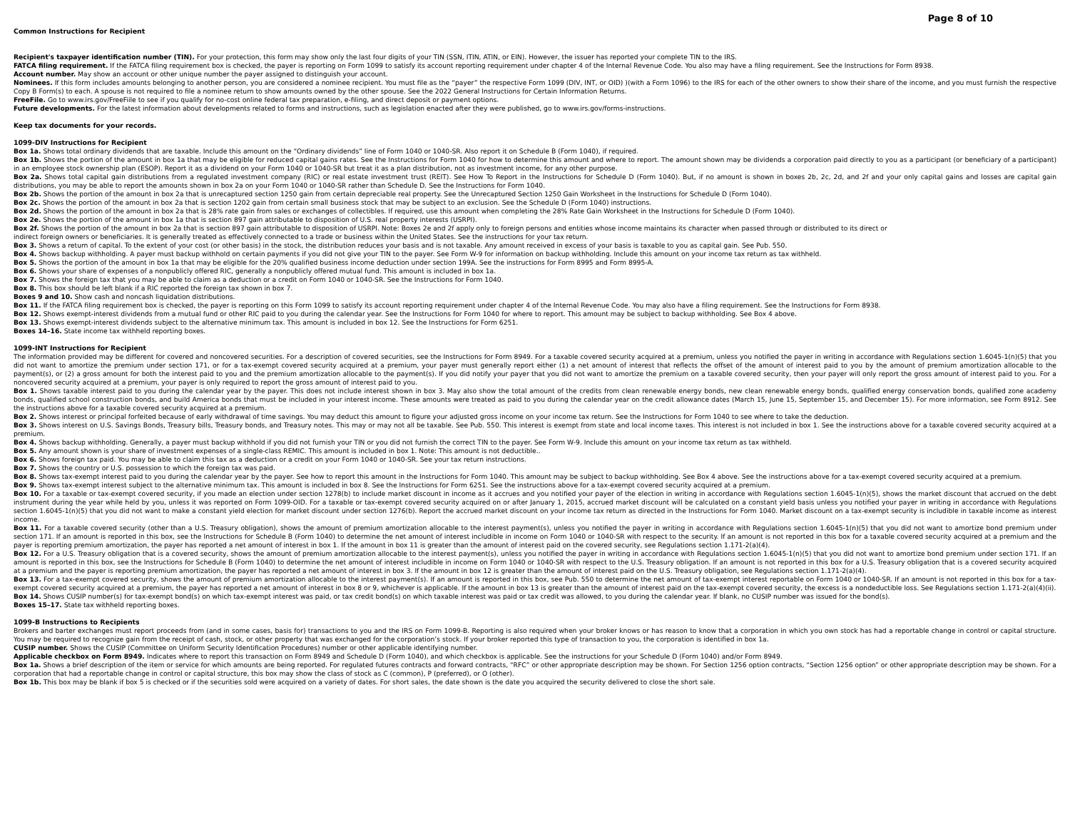Page 8 of 10
Common Instructions for Recipient
Recipient's taxpayer identification number (TIN). For your protection, this form may show only the last four digits of your TIN (SSN, ITIN, ATIN, or EIN). However, the issuer has reported your complete TIN to the IRS.
FATCA filing requirement. If the FATCA filing requirement box is checked, the payer is reporting on Form 1099 to satisfy its account reporting requirement under chapter 4 of the Internal Revenue Code. You also may have a filing requirement. See the Instructions for Form 8938.
Account number. May show an account or other unique number the payer assigned to distinguish your account.
Nominees. If this form includes amounts belonging to another person, you are considered a nominee recipient. You must file as the “payer” the respective Form 1099 (DIV, INT, or OID) )(with a Form 1096) to the IRS for each of the other owners to show their share of the income, and you must furnish the respective Copy B Form(s) to each. A spouse is not required to file a nominee return to show amounts owned by the other spouse. See the 2022 General Instructions for Certain Information Returns.
FreeFile. Go to www.irs.gov/FreeFiile to see if you qualify for no-cost online federal tax preparation, e-filing, and direct deposit or payment options.
Future developments. For the latest information about developments related to forms and instructions, such as legislation enacted after they were published, go to www.irs.gov/forms-instructions.
Keep tax documents for your records.
1099-DIV Instructions for Recipient
Box 1a. Shows total ordinary dividends that are taxable. Include this amount on the “Ordinary dividends” line of Form 1040 or 1040-SR. Also report it on Schedule B (Form 1040), if required.
Box 1b. Shows the portion of the amount in box 1a that may be eligible for reduced capital gains rates. See the Instructions for Form 1040 for how to determine this amount and where to report. The amount shown may be dividends a corporation paid directly to you as a participant (or beneficiary of a participant) in an employee stock ownership plan (ESOP). Report it as a dividend on your Form 1040 or 1040-SR but treat it as a plan distribution, not as investment income, for any other purpose.
Box 2a. Shows total capital gain distributions from a regulated investment company (RIC) or real estate investment trust (REIT). See How To Report in the Instructions for Schedule D (Form 1040). But, if no amount is shown in boxes 2b, 2c, 2d, and 2f and your only capital gains and losses are capital gain distributions, you may be able to report the amounts shown in box 2a on your Form 1040 or 1040-SR rather than Schedule D. See the Instructions for Form 1040.
Box 2b. Shows the portion of the amount in box 2a that is unrecaptured section 1250 gain from certain depreciable real property. See the Unrecaptured Section 1250 Gain Worksheet in the Instructions for Schedule D (Form 1040).
Box 2c. Shows the portion of the amount in box 2a that is section 1202 gain from certain small business stock that may be subject to an exclusion. See the Schedule D (Form 1040) instructions.
Box 2d. Shows the portion of the amount in box 2a that is 28% rate gain from sales or exchanges of collectibles. If required, use this amount when completing the 28% Rate Gain Worksheet in the Instructions for Schedule D (Form 1040).
Box 2e. Shows the portion of the amount in box 1a that is section 897 gain attributable to disposition of U.S. real property interests (USRPI).
Box 2f. Shows the portion of the amount in box 2a that is section 897 gain attributable to disposition of USRPI. Note: Boxes 2e and 2f apply only to foreign persons and entities whose income maintains its character when passed through or distributed to its direct or
indirect foreign owners or beneficiaries. It is generally treated as effectively connected to a trade or business within the United States. See the instructions for your tax return.
Box 3. Shows a return of capital. To the extent of your cost (or other basis) in the stock, the distribution reduces your basis and is not taxable. Any amount received in excess of your basis is taxable to you as capital gain. See Pub. 550.
Box 4. Shows backup withholding. A payer must backup withhold on certain payments if you did not give your TIN to the payer. See Form W-9 for information on backup withholding. Include this amount on your income tax return as tax withheld.
Box 5. Shows the portion of the amount in box 1a that may be eligible for the 20% qualified business income deduction under section 199A. See the instructions for Form 8995 and Form 8995-A.
Box 6. Shows your share of expenses of a nonpublicly offered RIC, generally a nonpublicly offered mutual fund. This amount is included in box 1a.
Box 7. Shows the foreign tax that you may be able to claim as a deduction or a credit on Form 1040 or 1040-SR. See the Instructions for Form 1040.
Box 8. This box should be left blank if a RIC reported the foreign tax shown in box 7.
Boxes 9 and 10. Show cash and noncash liquidation distributions.
Box 11. If the FATCA filing requirement box is checked, the payer is reporting on this Form 1099 to satisfy its account reporting requirement under chapter 4 of the Internal Revenue Code. You may also have a filing requirement. See the Instructions for Form 8938.
Box 12. Shows exempt-interest dividends from a mutual fund or other RIC paid to you during the calendar year. See the Instructions for Form 1040 for where to report. This amount may be subject to backup withholding. See Box 4 above.
Box 13. Shows exempt-interest dividends subject to the alternative minimum tax. This amount is included in box 12. See the Instructions for Form 6251.
Boxes 14–16. State income tax withheld reporting boxes.
1099-INT Instructions for Recipient
The information provided may be different for covered and noncovered securities. For a description of covered securities, see the Instructions for Form 8949. For a taxable covered security acquired at a premium, unless you notified the payer in writing in accordance with Regulations section 1.6045-1(n)(5) that you did not want to amortize the premium under section 171, or for a tax-exempt covered security acquired at a premium, your payer must generally report either (1) a net amount of interest that reflects the offset of the amount of interest paid to you by the amount of premium amortization allocable to the payment(s), or (2) a gross amount for both the interest paid to you and the premium amortization allocable to the payment(s). If you did notify your payer that you did not want to amortize the premium on a taxable covered security, then your payer will only report the gross amount of interest paid to you. For a noncovered security acquired at a premium, your payer is only required to report the gross amount of interest paid to you.
Box 1. Shows taxable interest paid to you during the calendar year by the payer. This does not include interest shown in box 3. May also show the total amount of the credits from clean renewable energy bonds, new clean renewable energy bonds, qualified energy conservation bonds, qualified zone academy bonds, qualified school construction bonds, and build America bonds that must be included in your interest income. These amounts were treated as paid to you during the calendar year on the credit allowance dates (March 15, June 15, September 15, and December 15). For more information, see Form 8912. See the instructions above for a taxable covered security acquired at a premium.
Box 2. Shows interest or principal forfeited because of early withdrawal of time savings. You may deduct this amount to figure your adjusted gross income on your income tax return. See the Instructions for Form 1040 to see where to take the deduction.
Box 3. Shows interest on U.S. Savings Bonds, Treasury bills, Treasury bonds, and Treasury notes. This may or may not all be taxable. See Pub. 550. This interest is exempt from state and local income taxes. This interest is not included in box 1. See the instructions above for a taxable covered security acquired at a premium.
Box 4. Shows backup withholding. Generally, a payer must backup withhold if you did not furnish your TIN or you did not furnish the correct TIN to the payer. See Form W-9. Include this amount on your income tax return as tax withheld.
Box 5. Any amount shown is your share of investment expenses of a single-class REMIC. This amount is included in box 1. Note: This amount is not deductible..
Box 6. Shows foreign tax paid. You may be able to claim this tax as a deduction or a credit on your Form 1040 or 1040-SR. See your tax return instructions.
Box 7. Shows the country or U.S. possession to which the foreign tax was paid.
Box 8. Shows tax-exempt interest paid to you during the calendar year by the payer. See how to report this amount in the Instructions for Form 1040. This amount may be subject to backup withholding. See Box 4 above. See the instructions above for a tax-exempt covered security acquired at a premium.
Box 9. Shows tax-exempt interest subject to the alternative minimum tax. This amount is included in box 8. See the Instructions for Form 6251. See the instructions above for a tax-exempt covered security acquired at a premium.
Box 10. For a taxable or tax-exempt covered security, if you made an election under section 1278(b) to include market discount in income as it accrues and you notified your payer of the election in writing in accordance with Regulations section 1.6045-1(n)(5), shows the market discount that accrued on the debt instrument during the year while held by you, unless it was reported on Form 1099-OID. For a taxable or tax-exempt covered security acquired on or after January 1, 2015, accrued market discount will be calculated on a constant yield basis unless you notified your payer in writing in accordance with Regulations section 1.6045-1(n)(5) that you did not want to make a constant yield election for market discount under section 1276(b). Report the accrued market discount on your income tax return as directed in the Instructions for Form 1040. Market discount on a tax-exempt security is includible in taxable income as interest income.
Box 11. For a taxable covered security (other than a U.S. Treasury obligation), shows the amount of premium amortization allocable to the interest payment(s), unless you notified the payer in writing in accordance with Regulations section 1.6045-1(n)(5) that you did not want to amortize bond premium under section 171. If an amount is reported in this box, see the Instructions for Schedule B (Form 1040) to determine the net amount of interest includible in income on Form 1040 or 1040-SR with respect to the security. If an amount is not reported in this box for a taxable covered security acquired at a premium and the payer is reporting premium amortization, the payer has reported a net amount of interest in box 1. If the amount in box 11 is greater than the amount of interest paid on the covered security, see Regulations section 1.171-2(a)(4).
Box 12. For a U.S. Treasury obligation that is a covered security, shows the amount of premium amortization allocable to the interest payment(s), unless you notified the payer in writing in accordance with Regulations section 1.6045-1(n)(5) that you did not want to amortize bond premium under section 171. If an amount is reported in this box, see the Instructions for Schedule B (Form 1040) to determine the net amount of interest includible in income on Form 1040 or 1040-SR with respect to the U.S. Treasury obligation. If an amount is not reported in this box for a U.S. Treasury obligation that is a covered security acquired at a premium and the payer is reporting premium amortization, the payer has reported a net amount of interest in box 3. If the amount in box 12 is greater than the amount of interest paid on the U.S. Treasury obligation, see Regulations section 1.171-2(a)(4).
Box 13. For a tax-exempt covered security, shows the amount of premium amortization allocable to the interest payment(s). If an amount is reported in this box, see Pub. 550 to determine the net amount of tax-exempt interest reportable on Form 1040 or 1040-SR. If an amount is not reported in this box for a tax-exempt covered security acquired at a premium, the payer has reported a net amount of interest in box 8 or 9, whichever is applicable. If the amount in box 13 is greater than the amount of interest paid on the tax-exempt covered security, the excess is a nondeductible loss. See Regulations section 1.171-2(a)(4)(ii).
Box 14. Shows CUSIP number(s) for tax-exempt bond(s) on which tax-exempt interest was paid, or tax credit bond(s) on which taxable interest was paid or tax credit was allowed, to you during the calendar year. If blank, no CUSIP number was issued for the bond(s).
Boxes 15–17. State tax withheld reporting boxes.
1099-B Instructions to Recipients
Brokers and barter exchanges must report proceeds from (and in some cases, basis for) transactions to you and the IRS on Form 1099-B. Reporting is also required when your broker knows or has reason to know that a corporation in which you own stock has had a reportable change in control or capital structure. You may be required to recognize gain from the receipt of cash, stock, or other property that was exchanged for the corporation’s stock. If your broker reported this type of transaction to you, the corporation is identified in box 1a.
CUSIP number. Shows the CUSIP (Committee on Uniform Security Identification Procedures) number or other applicable identifying number.
Applicable checkbox on Form 8949. Indicates where to report this transaction on Form 8949 and Schedule D (Form 1040), and which checkbox is applicable. See the instructions for your Schedule D (Form 1040) and/or Form 8949.
Box 1a. Shows a brief description of the item or service for which amounts are being reported. For regulated futures contracts and forward contracts, “RFC” or other appropriate description may be shown. For Section 1256 option contracts, “Section 1256 option” or other appropriate description may be shown. For a corporation that had a reportable change in control or capital structure, this box may show the class of stock as C (common), P (preferred), or O (other).
Box 1b. This box may be blank if box 5 is checked or if the securities sold were acquired on a variety of dates. For short sales, the date shown is the date you acquired the security delivered to close the short sale.